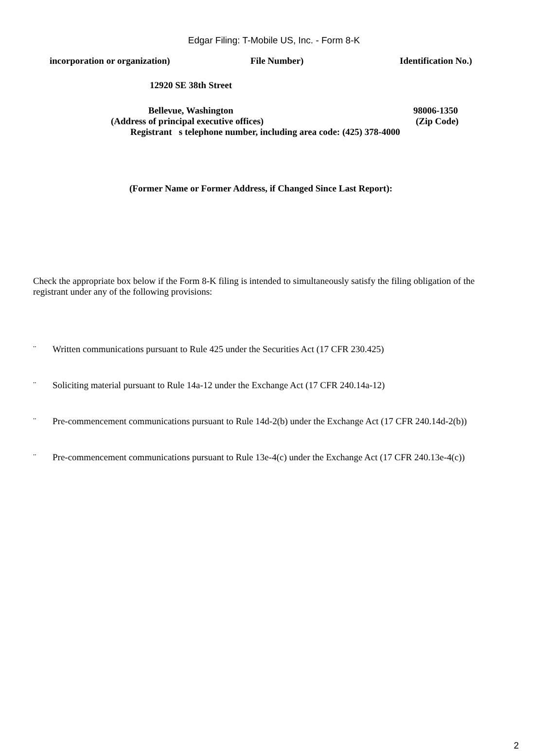Edgar Filing: T-Mobile US, Inc. - Form 8-K
incorporation or organization) File Number) Identification No.)
12920 SE 38th Street
Bellevue, Washington 98006-1350
(Address of principal executive offices) (Zip Code)
Registrant s telephone number, including area code: (425) 378-4000
(Former Name or Former Address, if Changed Since Last Report):
Check the appropriate box below if the Form 8-K filing is intended to simultaneously satisfy the filing obligation of the registrant under any of the following provisions:
¨ Written communications pursuant to Rule 425 under the Securities Act (17 CFR 230.425)
¨ Soliciting material pursuant to Rule 14a-12 under the Exchange Act (17 CFR 240.14a-12)
¨ Pre-commencement communications pursuant to Rule 14d-2(b) under the Exchange Act (17 CFR 240.14d-2(b))
¨ Pre-commencement communications pursuant to Rule 13e-4(c) under the Exchange Act (17 CFR 240.13e-4(c))
2